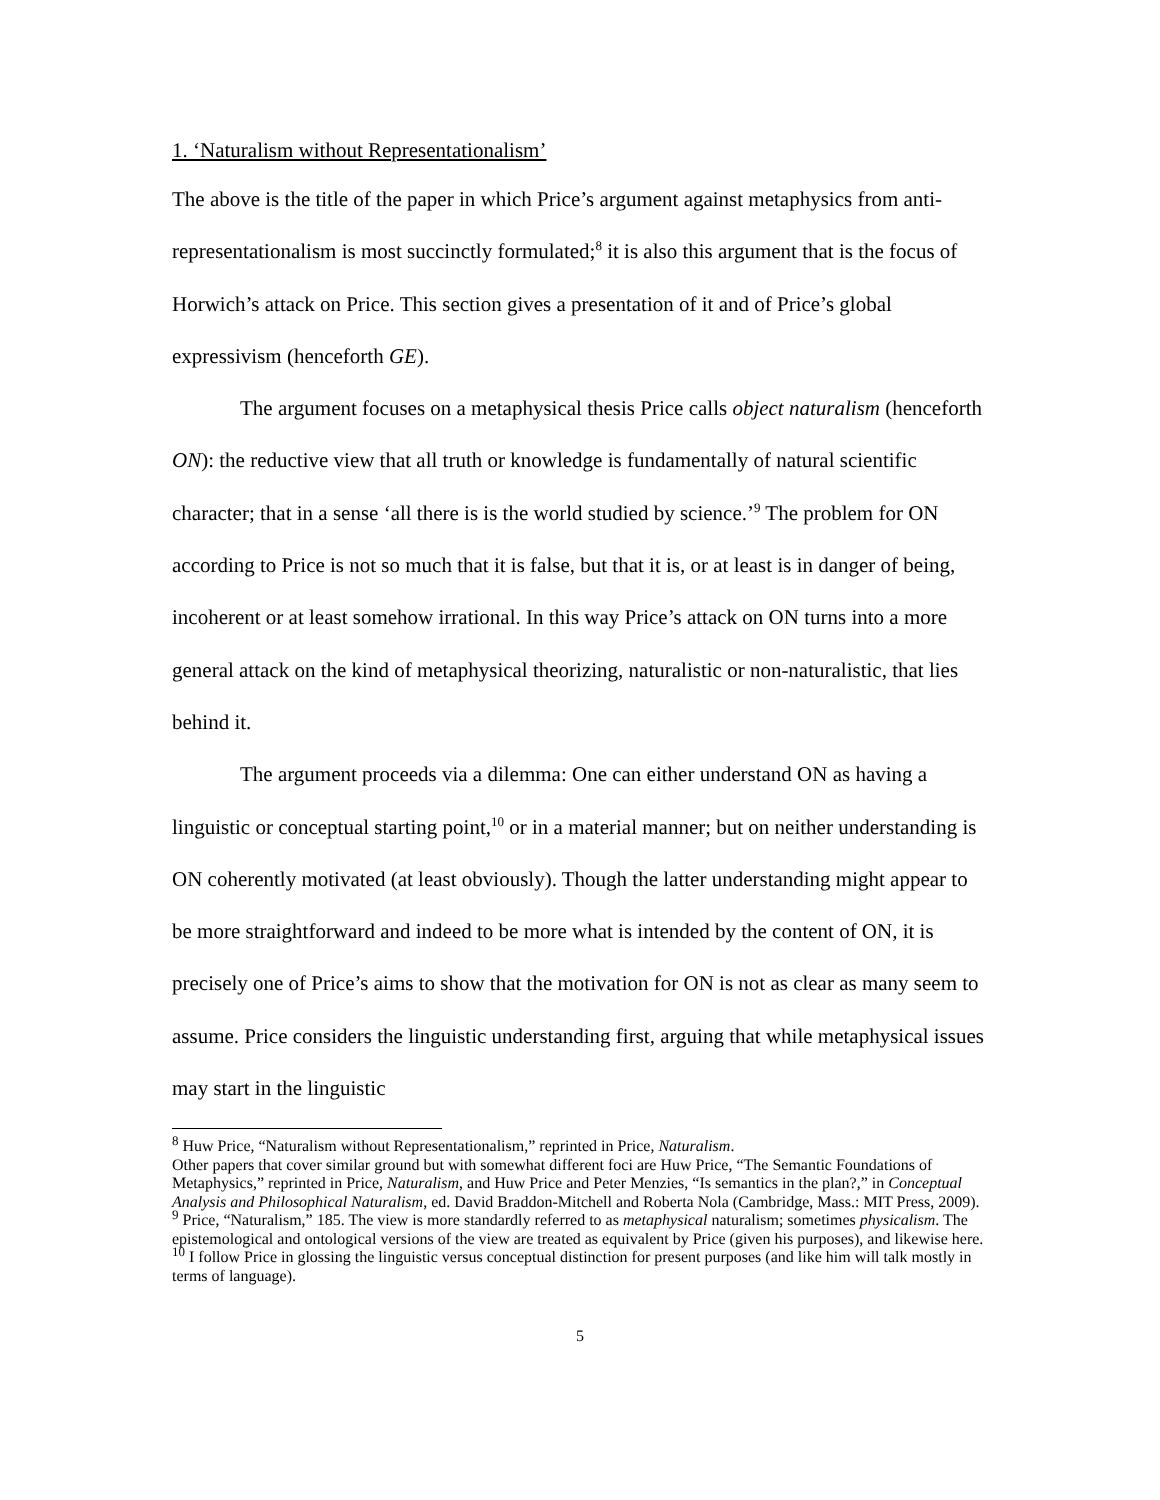1. ‘Naturalism without Representationalism’
The above is the title of the paper in which Price’s argument against metaphysics from anti-representationalism is most succinctly formulated;<sup>8</sup> it is also this argument that is the focus of Horwich’s attack on Price. This section gives a presentation of it and of Price’s global expressivism (henceforth GE).
The argument focuses on a metaphysical thesis Price calls object naturalism (henceforth ON): the reductive view that all truth or knowledge is fundamentally of natural scientific character; that in a sense ‘all there is is the world studied by science.’<sup>9</sup> The problem for ON according to Price is not so much that it is false, but that it is, or at least is in danger of being, incoherent or at least somehow irrational. In this way Price’s attack on ON turns into a more general attack on the kind of metaphysical theorizing, naturalistic or non-naturalistic, that lies behind it.
The argument proceeds via a dilemma: One can either understand ON as having a linguistic or conceptual starting point,<sup>10</sup> or in a material manner; but on neither understanding is ON coherently motivated (at least obviously). Though the latter understanding might appear to be more straightforward and indeed to be more what is intended by the content of ON, it is precisely one of Price’s aims to show that the motivation for ON is not as clear as many seem to assume. Price considers the linguistic understanding first, arguing that while metaphysical issues may start in the linguistic
<sup>8</sup> Huw Price, “Naturalism without Representationalism,” reprinted in Price, Naturalism.
Other papers that cover similar ground but with somewhat different foci are Huw Price, “The Semantic Foundations of Metaphysics,” reprinted in Price, Naturalism, and Huw Price and Peter Menzies, “Is semantics in the plan?,” in Conceptual Analysis and Philosophical Naturalism, ed. David Braddon-Mitchell and Roberta Nola (Cambridge, Mass.: MIT Press, 2009).
<sup>9</sup> Price, “Naturalism,” 185. The view is more standardly referred to as metaphysical naturalism; sometimes physicalism. The epistemological and ontological versions of the view are treated as equivalent by Price (given his purposes), and likewise here.
<sup>10</sup> I follow Price in glossing the linguistic versus conceptual distinction for present purposes (and like him will talk mostly in terms of language).
5